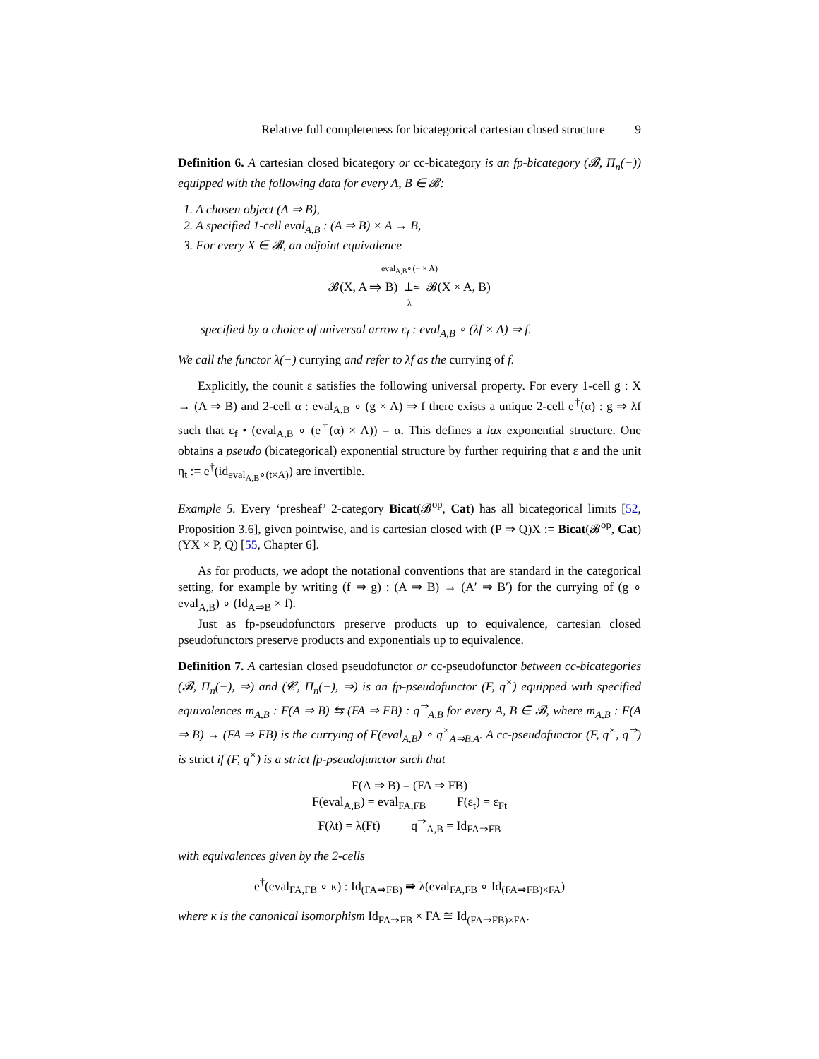Relative full completeness for bicategorical cartesian closed structure 9
Definition 6. A cartesian closed bicategory or cc-bicategory is an fp-bicategory (𝓑, Π<sub>n</sub>(−)) equipped with the following data for every A, B ∈ 𝓑:
1. A chosen object (A ⇒ B),
2. A specified 1-cell eval<sub>A,B</sub> : (A ⇒ B) × A → B,
3. For every X ∈ 𝓑, an adjoint equivalence
eval<sub>A,B</sub>∘(− × A)
𝓑(X, A ⇒ B) ⊥≃ 𝓑(X × A, B)
λ
specified by a choice of universal arrow ε<sub>f</sub> : eval<sub>A,B</sub> ∘ (λf × A) ⇒ f.
We call the functor λ(−) currying and refer to λf as the currying of f.
Explicitly, the counit ε satisfies the following universal property. For every 1-cell g : X → (A ⇒ B) and 2-cell α : eval<sub>A,B</sub> ∘ (g × A) ⇒ f there exists a unique 2-cell e<sup>†</sup>(α) : g ⇒ λf such that ε<sub>f</sub> • (eval<sub>A,B</sub> ∘ (e<sup>†</sup>(α) × A)) = α. This defines a lax exponential structure. One obtains a pseudo (bicategorical) exponential structure by further requiring that ε and the unit η<sub>t</sub> := e<sup>†</sup>(id<sub>eval<sub>A,B</sub>∘(t×A)</sub>) are invertible.
Example 5. Every ‘presheaf’ 2-category Bicat(𝓑<sup>op</sup>, Cat) has all bicategorical limits [52, Proposition 3.6], given pointwise, and is cartesian closed with (P ⇒ Q)X := Bicat(𝓑<sup>op</sup>, Cat)(YX × P, Q) [55, Chapter 6].
As for products, we adopt the notational conventions that are standard in the categorical setting, for example by writing (f ⇒ g) : (A ⇒ B) → (A′ ⇒ B′) for the currying of (g ∘ eval<sub>A,B</sub>) ∘ (Id<sub>A⇒B</sub> × f).
Just as fp-pseudofunctors preserve products up to equivalence, cartesian closed pseudofunctors preserve products and exponentials up to equivalence.
Definition 7. A cartesian closed pseudofunctor or cc-pseudofunctor between cc-bicategories (𝓑, Π<sub>n</sub>(−), ⇒) and (𝓒, Π<sub>n</sub>(−), ⇒) is an fp-pseudofunctor (F, q<sup>×</sup>) equipped with specified equivalences m<sub>A,B</sub> : F(A ⇒ B) ⇆ (FA ⇒ FB) : q<sup>⇒</sup><sub>A,B</sub> for every A, B ∈ 𝓑, where m<sub>A,B</sub> : F(A ⇒ B) → (FA ⇒ FB) is the currying of F(eval<sub>A,B</sub>) ∘ q<sup>×</sup><sub>A⇒B,A</sub>. A cc-pseudofunctor (F, q<sup>×</sup>, q<sup>⇒</sup>) is strict if (F, q<sup>×</sup>) is a strict fp-pseudofunctor such that
F(A ⇒ B) = (FA ⇒ FB)
F(eval<sub>A,B</sub>) = eval<sub>FA,FB</sub> F(ε<sub>t</sub>) = ε<sub>Ft</sub>
F(λt) = λ(Ft) q<sup>⇒</sup><sub>A,B</sub> = Id<sub>FA⇒FB</sub>
with equivalences given by the 2-cells
e<sup>†</sup>(eval<sub>FA,FB</sub> ∘ κ) : Id<sub>(FA⇒FB)</sub> ⇛ λ(eval<sub>FA,FB</sub> ∘ Id<sub>(FA⇒FB)×FA</sub>)
where κ is the canonical isomorphism Id<sub>FA⇒FB</sub> × FA ≅ Id<sub>(FA⇒FB)×FA</sub>.